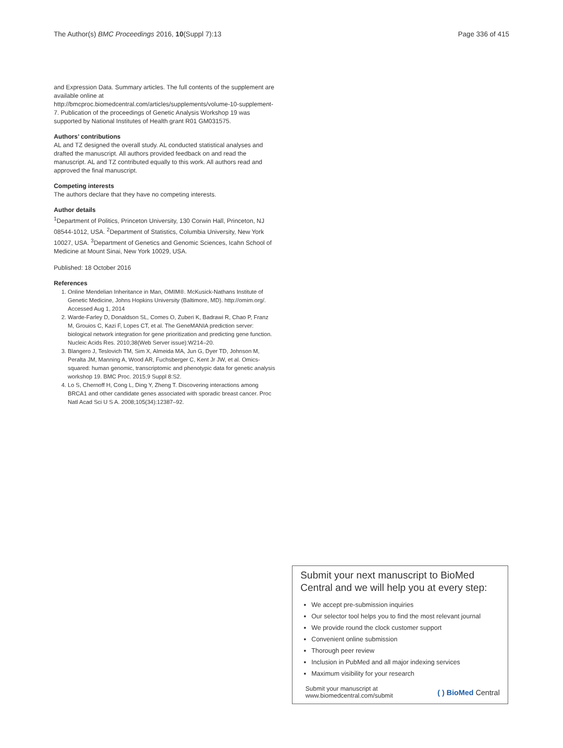The Author(s) BMC Proceedings 2016, 10(Suppl 7):13 Page 336 of 415
and Expression Data. Summary articles. The full contents of the supplement are available online at http://bmcproc.biomedcentral.com/articles/supplements/volume-10-supplement-7. Publication of the proceedings of Genetic Analysis Workshop 19 was supported by National Institutes of Health grant R01 GM031575.
Authors’ contributions
AL and TZ designed the overall study. AL conducted statistical analyses and drafted the manuscript. All authors provided feedback on and read the manuscript. AL and TZ contributed equally to this work. All authors read and approved the final manuscript.
Competing interests
The authors declare that they have no competing interests.
Author details
<sup>1</sup> Department of Politics, Princeton University, 130 Corwin Hall, Princeton, NJ 08544-1012, USA. <sup>2</sup>Department of Statistics, Columbia University, New York 10027, USA. <sup>3</sup>Department of Genetics and Genomic Sciences, Icahn School of Medicine at Mount Sinai, New York 10029, USA.
Published: 18 October 2016
References
1. Online Mendelian Inheritance in Man, OMIM®. McKusick-Nathans Institute of Genetic Medicine, Johns Hopkins University (Baltimore, MD). http://omim.org/. Accessed Aug 1, 2014
2. Warde-Farley D, Donaldson SL, Comes O, Zuberi K, Badrawi R, Chao P, Franz M, Grouios C, Kazi F, Lopes CT, et al. The GeneMANIA prediction server: biological network integration for gene prioritization and predicting gene function. Nucleic Acids Res. 2010;38(Web Server issue):W214–20.
3. Blangero J, Teslovich TM, Sim X, Almeida MA, Jun G, Dyer TD, Johnson M, Peralta JM, Manning A, Wood AR, Fuchsberger C, Kent Jr JW, et al. Omics-squared: human genomic, transcriptomic and phenotypic data for genetic analysis workshop 19. BMC Proc. 2015;9 Suppl 8:S2.
4. Lo S, Chernoff H, Cong L, Ding Y, Zheng T. Discovering interactions among BRCA1 and other candidate genes associated with sporadic breast cancer. Proc Natl Acad Sci U S A. 2008;105(34):12387–92.
Submit your next manuscript to BioMed Central and we will help you at every step:
We accept pre-submission inquiries
Our selector tool helps you to find the most relevant journal
We provide round the clock customer support
Convenient online submission
Thorough peer review
Inclusion in PubMed and all major indexing services
Maximum visibility for your research
Submit your manuscript at
www.biomedcentral.com/submit ( ) BioMed Central